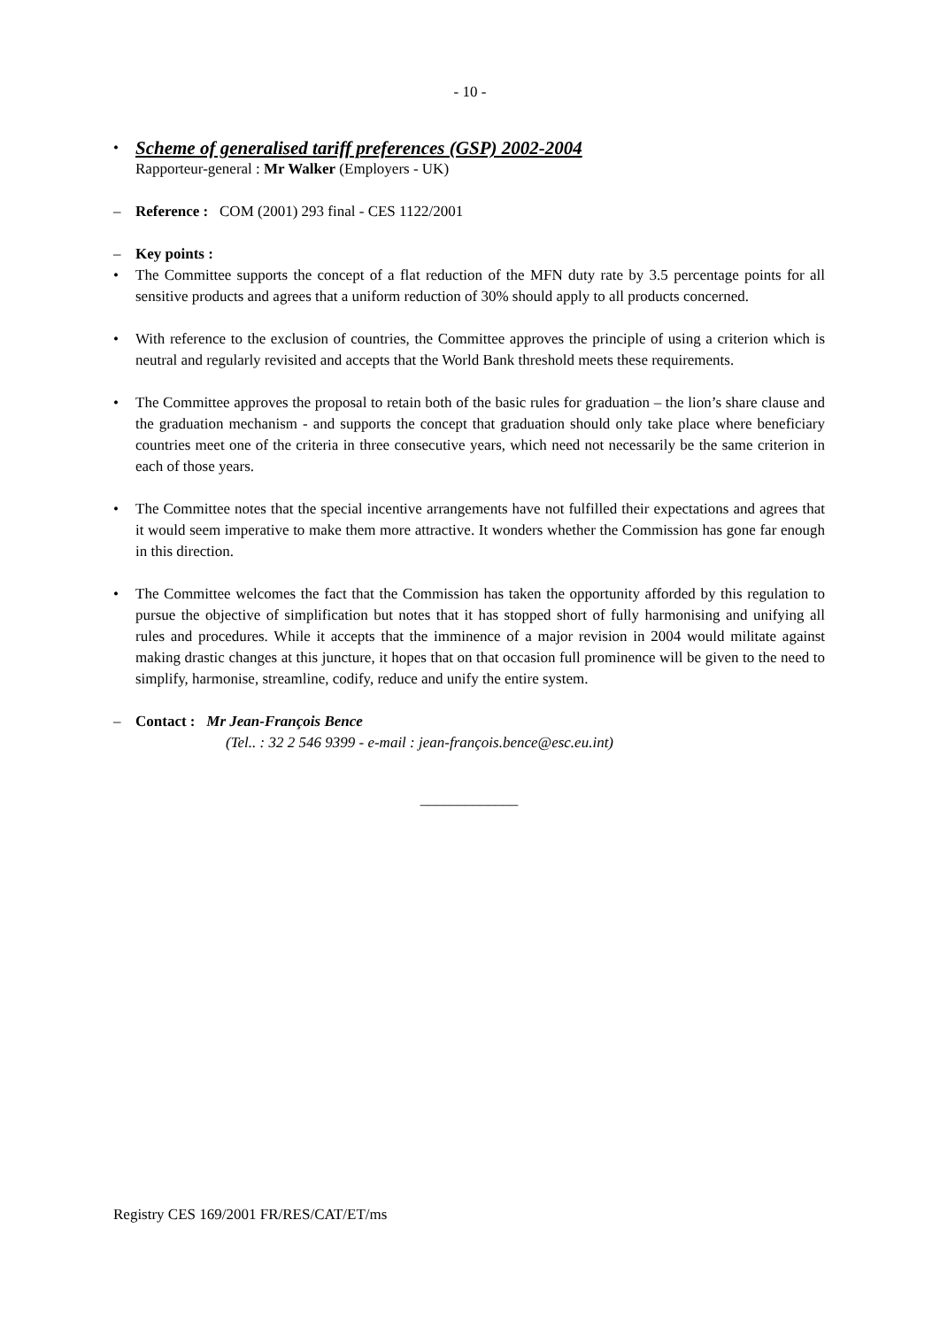- 10 -
•
Scheme of generalised tariff preferences (GSP) 2002-2004
Rapporteur-general : Mr Walker (Employers - UK)
– Reference : COM (2001) 293 final - CES 1122/2001
– Key points :
• The Committee supports the concept of a flat reduction of the MFN duty rate by 3.5 percentage points for all sensitive products and agrees that a uniform reduction of 30% should apply to all products concerned.
• With reference to the exclusion of countries, the Committee approves the principle of using a criterion which is neutral and regularly revisited and accepts that the World Bank threshold meets these requirements.
• The Committee approves the proposal to retain both of the basic rules for graduation – the lion’s share clause and the graduation mechanism - and supports the concept that graduation should only take place where beneficiary countries meet one of the criteria in three consecutive years, which need not necessarily be the same criterion in each of those years.
• The Committee notes that the special incentive arrangements have not fulfilled their expectations and agrees that it would seem imperative to make them more attractive. It wonders whether the Commission has gone far enough in this direction.
• The Committee welcomes the fact that the Commission has taken the opportunity afforded by this regulation to pursue the objective of simplification but notes that it has stopped short of fully harmonising and unifying all rules and procedures. While it accepts that the imminence of a major revision in 2004 would militate against making drastic changes at this juncture, it hopes that on that occasion full prominence will be given to the need to simplify, harmonise, streamline, codify, reduce and unify the entire system.
– Contact : Mr Jean-François Bence
(Tel.. : 32 2 546 9399 - e-mail : jean-françois.bence@esc.eu.int)
_____________
Registry CES 169/2001 FR/RES/CAT/ET/ms